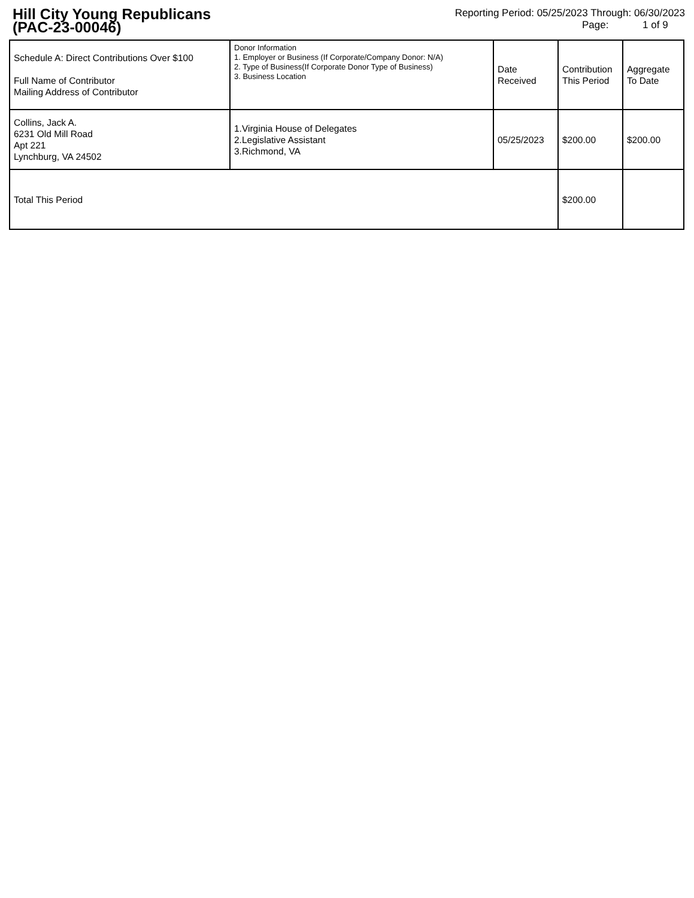Hill City Young Republicans
(PAC-23-00046)
Reporting Period: 05/25/2023 Through: 06/30/2023
Page: 1 of 9
| Schedule A: Direct Contributions Over $100 Full Name of Contributor Mailing Address of Contributor | Donor Information 1. Employer or Business (If Corporate/Company Donor: N/A) 2. Type of Business(If Corporate Donor Type of Business) 3. Business Location | Date Received | Contribution This Period | Aggregate To Date |
| Collins, Jack A. 6231 Old Mill Road Apt 221 Lynchburg, VA 24502 | 1.Virginia House of Delegates 2.Legislative Assistant 3.Richmond, VA | 05/25/2023 | $200.00 | $200.00 |
| Total This Period | | | $200.00 | |